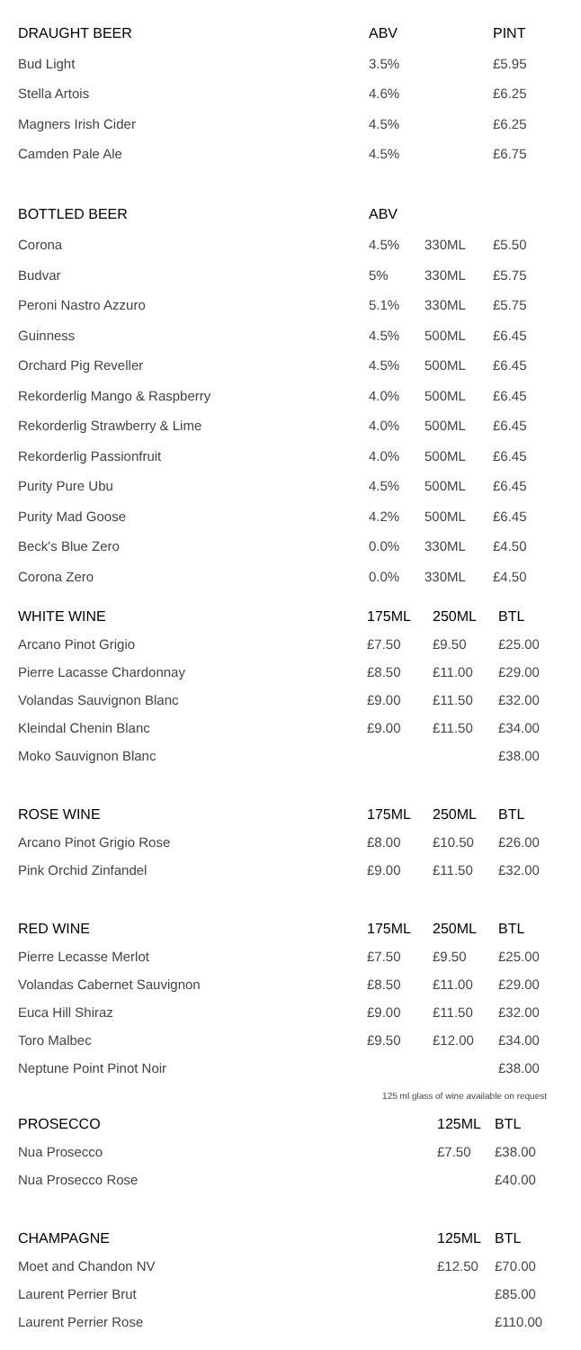| DRAUGHT BEER | ABV | | PINT |
| --- | --- | --- | --- |
| Bud Light | 3.5% | | £5.95 |
| Stella Artois | 4.6% | | £6.25 |
| Magners Irish Cider | 4.5% | | £6.25 |
| Camden Pale Ale | 4.5% | | £6.75 |
| BOTTLED BEER | ABV | | |
| Corona | 4.5% | 330ML | £5.50 |
| Budvar | 5% | 330ML | £5.75 |
| Peroni Nastro Azzuro | 5.1% | 330ML | £5.75 |
| Guinness | 4.5% | 500ML | £6.45 |
| Orchard Pig Reveller | 4.5% | 500ML | £6.45 |
| Rekorderlig Mango & Raspberry | 4.0% | 500ML | £6.45 |
| Rekorderlig Strawberry & Lime | 4.0% | 500ML | £6.45 |
| Rekorderlig Passionfruit | 4.0% | 500ML | £6.45 |
| Purity Pure Ubu | 4.5% | 500ML | £6.45 |
| Purity Mad Goose | 4.2% | 500ML | £6.45 |
| Beck's Blue Zero | 0.0% | 330ML | £4.50 |
| Corona Zero | 0.0% | 330ML | £4.50 |
| WHITE WINE | 175ML | 250ML | BTL |
| --- | --- | --- | --- |
| Arcano Pinot Grigio | £7.50 | £9.50 | £25.00 |
| Pierre Lacasse Chardonnay | £8.50 | £11.00 | £29.00 |
| Volandas Sauvignon Blanc | £9.00 | £11.50 | £32.00 |
| Kleindal Chenin Blanc | £9.00 | £11.50 | £34.00 |
| Moko Sauvignon Blanc | | | £38.00 |
| ROSE WINE | 175ML | 250ML | BTL |
| Arcano Pinot Grigio Rose | £8.00 | £10.50 | £26.00 |
| Pink Orchid Zinfandel | £9.00 | £11.50 | £32.00 |
| RED WINE | 175ML | 250ML | BTL |
| Pierre Lecasse Merlot | £7.50 | £9.50 | £25.00 |
| Volandas Cabernet Sauvignon | £8.50 | £11.00 | £29.00 |
| Euca Hill Shiraz | £9.00 | £11.50 | £32.00 |
| Toro Malbec | £9.50 | £12.00 | £34.00 |
| Neptune Point Pinot Noir | | | £38.00 |
| 125 ml glass of wine available on request | | | |
| PROSECCO | 125ML | BTL |
| --- | --- | --- |
| Nua Prosecco | £7.50 | £38.00 |
| Nua Prosecco Rose | | £40.00 |
| CHAMPAGNE | 125ML | BTL |
| Moet and Chandon NV | £12.50 | £70.00 |
| Laurent Perrier Brut | | £85.00 |
| Laurent Perrier Rose | | £110.00 |